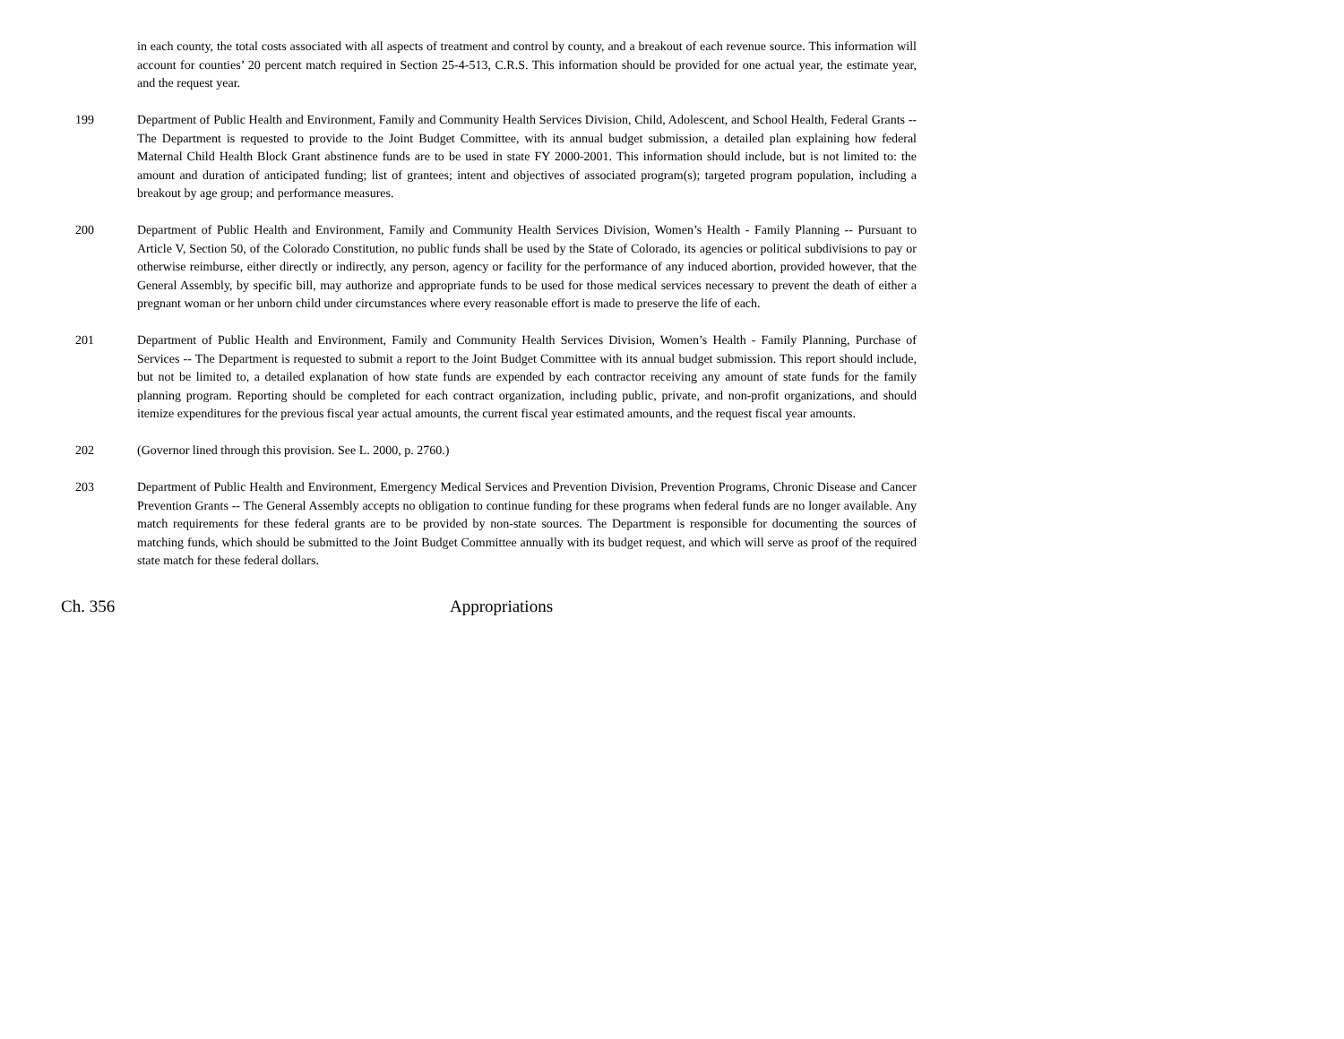in each county, the total costs associated with all aspects of treatment and control by county, and a breakout of each revenue source. This information will account for counties’ 20 percent match required in Section 25-4-513, C.R.S. This information should be provided for one actual year, the estimate year, and the request year.
199 Department of Public Health and Environment, Family and Community Health Services Division, Child, Adolescent, and School Health, Federal Grants -- The Department is requested to provide to the Joint Budget Committee, with its annual budget submission, a detailed plan explaining how federal Maternal Child Health Block Grant abstinence funds are to be used in state FY 2000-2001. This information should include, but is not limited to: the amount and duration of anticipated funding; list of grantees; intent and objectives of associated program(s); targeted program population, including a breakout by age group; and performance measures.
200 Department of Public Health and Environment, Family and Community Health Services Division, Women’s Health - Family Planning -- Pursuant to Article V, Section 50, of the Colorado Constitution, no public funds shall be used by the State of Colorado, its agencies or political subdivisions to pay or otherwise reimburse, either directly or indirectly, any person, agency or facility for the performance of any induced abortion, provided however, that the General Assembly, by specific bill, may authorize and appropriate funds to be used for those medical services necessary to prevent the death of either a pregnant woman or her unborn child under circumstances where every reasonable effort is made to preserve the life of each.
201 Department of Public Health and Environment, Family and Community Health Services Division, Women’s Health - Family Planning, Purchase of Services -- The Department is requested to submit a report to the Joint Budget Committee with its annual budget submission. This report should include, but not be limited to, a detailed explanation of how state funds are expended by each contractor receiving any amount of state funds for the family planning program. Reporting should be completed for each contract organization, including public, private, and non-profit organizations, and should itemize expenditures for the previous fiscal year actual amounts, the current fiscal year estimated amounts, and the request fiscal year amounts.
202 (Governor lined through this provision. See L. 2000, p. 2760.)
203 Department of Public Health and Environment, Emergency Medical Services and Prevention Division, Prevention Programs, Chronic Disease and Cancer Prevention Grants -- The General Assembly accepts no obligation to continue funding for these programs when federal funds are no longer available. Any match requirements for these federal grants are to be provided by non-state sources. The Department is responsible for documenting the sources of matching funds, which should be submitted to the Joint Budget Committee annually with its budget request, and which will serve as proof of the required state match for these federal dollars.
Ch. 356 Appropriations